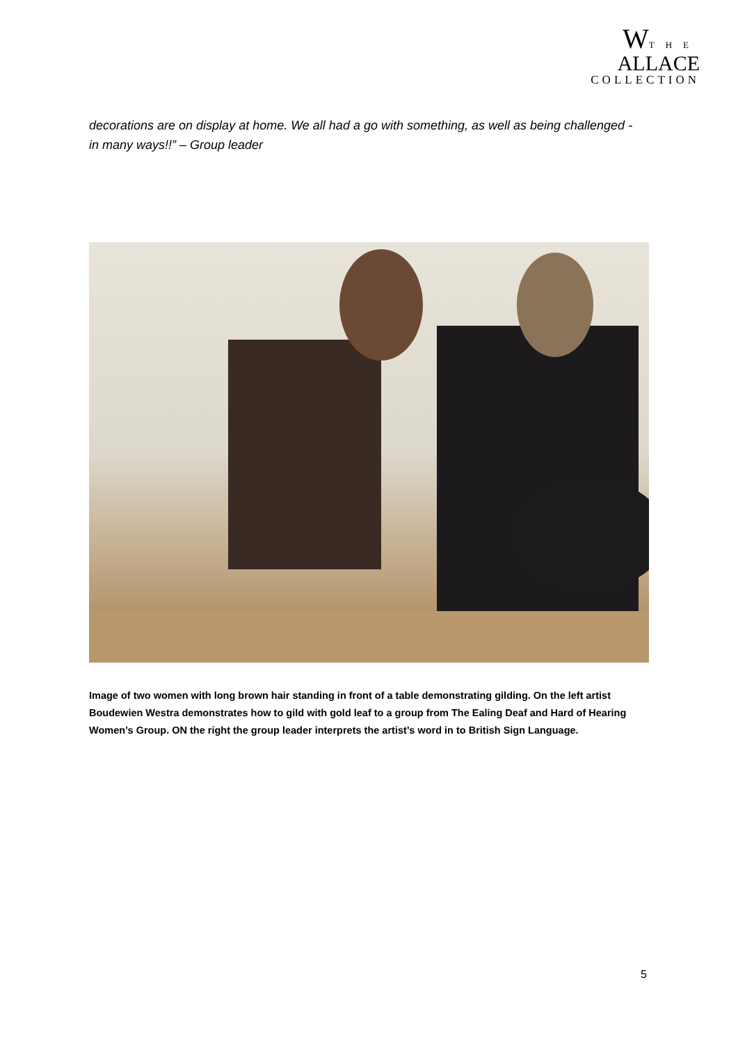WTHE
ALLACE
COLLECTION
decorations are on display at home. We all had a go with something, as well as being challenged - in many ways!!” – Group leader
Image of two women with long brown hair standing in front of a table demonstrating gilding. On the left artist Boudewien Westra demonstrates how to gild with gold leaf to a group from The Ealing Deaf and Hard of Hearing Women’s Group. ON the right the group leader interprets the artist’s word in to British Sign Language.
5